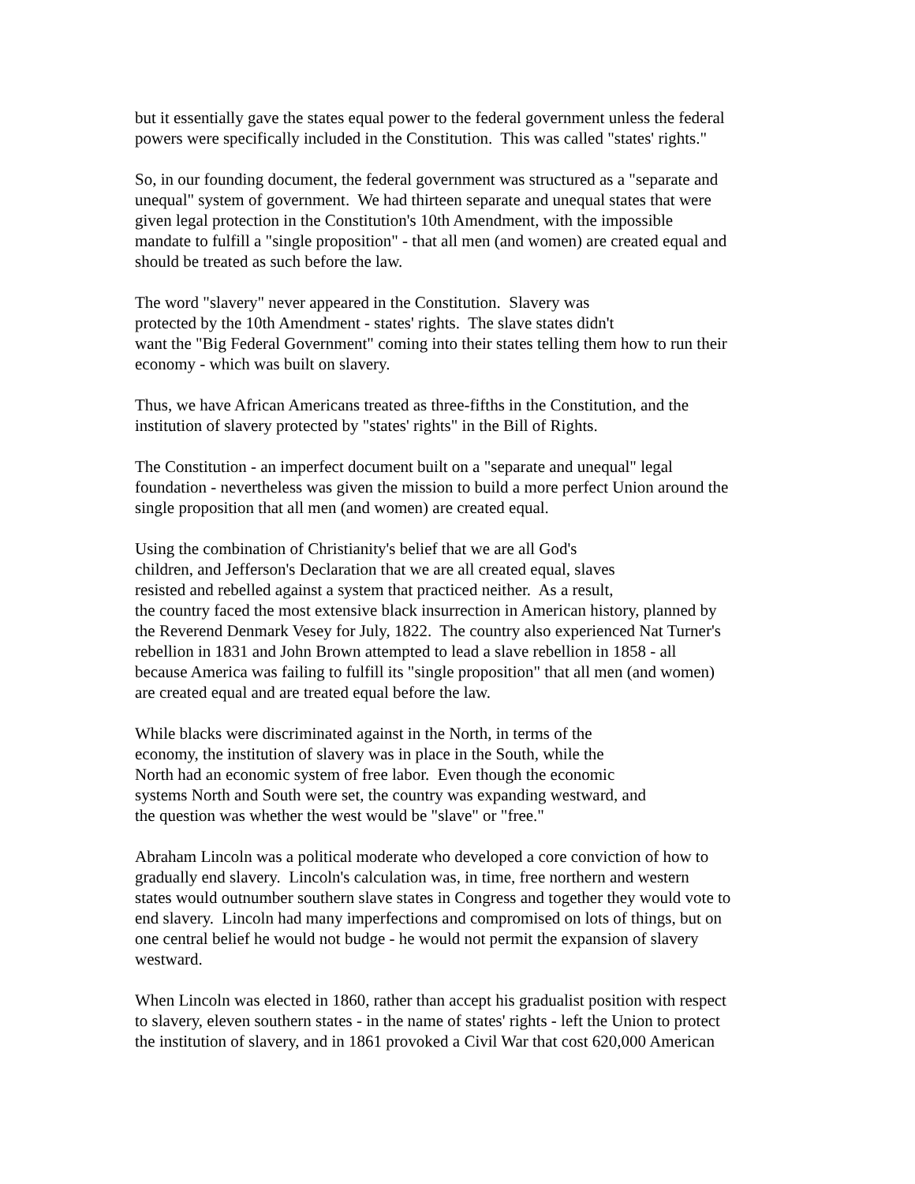but it essentially gave the states equal power to the federal government unless the federal
powers were specifically included in the Constitution. This was called "states' rights."
So, in our founding document, the federal government was structured as a "separate and
unequal" system of government. We had thirteen separate and unequal states that were
given legal protection in the Constitution's 10th Amendment, with the impossible
mandate to fulfill a "single proposition" - that all men (and women) are created equal and
should be treated as such before the law.
The word "slavery" never appeared in the Constitution. Slavery was
protected by the 10th Amendment - states' rights. The slave states didn't
want the "Big Federal Government" coming into their states telling them how to run their
economy - which was built on slavery.
Thus, we have African Americans treated as three-fifths in the Constitution, and the
institution of slavery protected by "states' rights" in the Bill of Rights.
The Constitution - an imperfect document built on a "separate and unequal" legal
foundation - nevertheless was given the mission to build a more perfect Union around the
single proposition that all men (and women) are created equal.
Using the combination of Christianity's belief that we are all God's
children, and Jefferson's Declaration that we are all created equal, slaves
resisted and rebelled against a system that practiced neither. As a result,
the country faced the most extensive black insurrection in American history, planned by
the Reverend Denmark Vesey for July, 1822. The country also experienced Nat Turner's
rebellion in 1831 and John Brown attempted to lead a slave rebellion in 1858 - all
because America was failing to fulfill its "single proposition" that all men (and women)
are created equal and are treated equal before the law.
While blacks were discriminated against in the North, in terms of the
economy, the institution of slavery was in place in the South, while the
North had an economic system of free labor. Even though the economic
systems North and South were set, the country was expanding westward, and
the question was whether the west would be "slave" or "free."
Abraham Lincoln was a political moderate who developed a core conviction of how to
gradually end slavery. Lincoln's calculation was, in time, free northern and western
states would outnumber southern slave states in Congress and together they would vote to
end slavery. Lincoln had many imperfections and compromised on lots of things, but on
one central belief he would not budge - he would not permit the expansion of slavery
westward.
When Lincoln was elected in 1860, rather than accept his gradualist position with respect
to slavery, eleven southern states - in the name of states' rights - left the Union to protect
the institution of slavery, and in 1861 provoked a Civil War that cost 620,000 American